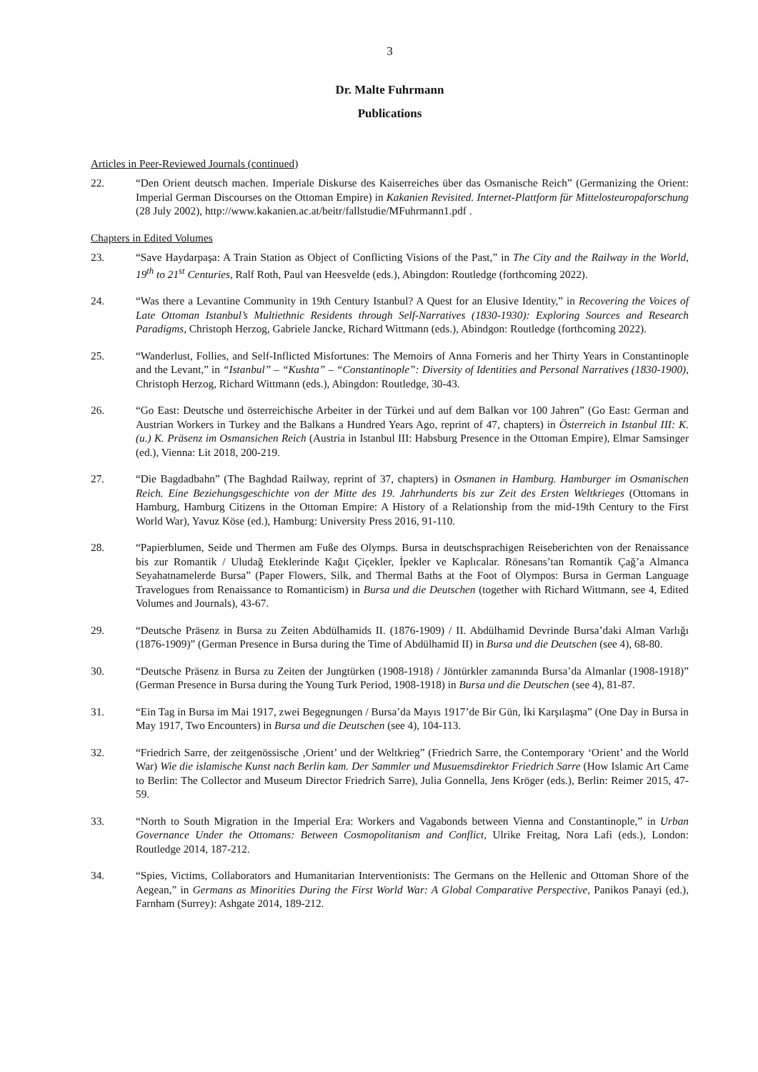3
Dr. Malte Fuhrmann
Publications
Articles in Peer-Reviewed Journals (continued)
22. “Den Orient deutsch machen. Imperiale Diskurse des Kaiserreiches über das Osmanische Reich” (Germanizing the Orient: Imperial German Discourses on the Ottoman Empire) in Kakanien Revisited. Internet-Plattform für Mittelosteuropaforschung (28 July 2002), http://www.kakanien.ac.at/beitr/fallstudie/MFuhrmann1.pdf .
Chapters in Edited Volumes
23. “Save Haydarpaşa: A Train Station as Object of Conflicting Visions of the Past,” in The City and the Railway in the World, 19<sup>th</sup> to 21<sup>st</sup> Centuries, Ralf Roth, Paul van Heesvelde (eds.), Abingdon: Routledge (forthcoming 2022).
24. “Was there a Levantine Community in 19th Century Istanbul? A Quest for an Elusive Identity,” in Recovering the Voices of Late Ottoman Istanbul’s Multiethnic Residents through Self-Narratives (1830-1930): Exploring Sources and Research Paradigms, Christoph Herzog, Gabriele Jancke, Richard Wittmann (eds.), Abindgon: Routledge (forthcoming 2022).
25. “Wanderlust, Follies, and Self-Inflicted Misfortunes: The Memoirs of Anna Forneris and her Thirty Years in Constantinople and the Levant,” in “Istanbul” – “Kushta” – “Constantinople”: Diversity of Identities and Personal Narratives (1830-1900), Christoph Herzog, Richard Wittmann (eds.), Abingdon: Routledge, 30-43.
26. “Go East: Deutsche und österreichische Arbeiter in der Türkei und auf dem Balkan vor 100 Jahren” (Go East: German and Austrian Workers in Turkey and the Balkans a Hundred Years Ago, reprint of 47, chapters) in Österreich in Istanbul III: K. (u.) K. Präsenz im Osmansichen Reich (Austria in Istanbul III: Habsburg Presence in the Ottoman Empire), Elmar Samsinger (ed.), Vienna: Lit 2018, 200-219.
27. “Die Bagdadbahn” (The Baghdad Railway, reprint of 37, chapters) in Osmanen in Hamburg. Hamburger im Osmanischen Reich. Eine Beziehungsgeschichte von der Mitte des 19. Jahrhunderts bis zur Zeit des Ersten Weltkrieges (Ottomans in Hamburg, Hamburg Citizens in the Ottoman Empire: A History of a Relationship from the mid-19th Century to the First World War), Yavuz Köse (ed.), Hamburg: University Press 2016, 91-110.
28. “Papierblumen, Seide und Thermen am Fuße des Olymps. Bursa in deutschsprachigen Reiseberichten von der Renaissance bis zur Romantik / Uludağ Eteklerinde Kağıt Çiçekler, İpekler ve Kaplıcalar. Rönesans’tan Romantik Çağ’a Almanca Seyahatnamelerde Bursa” (Paper Flowers, Silk, and Thermal Baths at the Foot of Olympos: Bursa in German Language Travelogues from Renaissance to Romanticism) in Bursa und die Deutschen (together with Richard Wittmann, see 4, Edited Volumes and Journals), 43-67.
29. “Deutsche Präsenz in Bursa zu Zeiten Abdülhamids II. (1876-1909) / II. Abdülhamid Devrinde Bursa’daki Alman Varlığı (1876-1909)” (German Presence in Bursa during the Time of Abdülhamid II) in Bursa und die Deutschen (see 4), 68-80.
30. “Deutsche Präsenz in Bursa zu Zeiten der Jungtürken (1908-1918) / Jöntürkler zamanında Bursa’da Almanlar (1908-1918)” (German Presence in Bursa during the Young Turk Period, 1908-1918) in Bursa und die Deutschen (see 4), 81-87.
31. “Ein Tag in Bursa im Mai 1917, zwei Begegnungen / Bursa’da Mayıs 1917’de Bir Gün, İki Karşılaşma” (One Day in Bursa in May 1917, Two Encounters) in Bursa und die Deutschen (see 4), 104-113.
32. “Friedrich Sarre, der zeitgenössische ‚Orient’ und der Weltkrieg” (Friedrich Sarre, the Contemporary ‘Orient’ and the World War) Wie die islamische Kunst nach Berlin kam. Der Sammler und Musuemsdirektor Friedrich Sarre (How Islamic Art Came to Berlin: The Collector and Museum Director Friedrich Sarre), Julia Gonnella, Jens Kröger (eds.), Berlin: Reimer 2015, 47-59.
33. “North to South Migration in the Imperial Era: Workers and Vagabonds between Vienna and Constantinople,” in Urban Governance Under the Ottomans: Between Cosmopolitanism and Conflict, Ulrike Freitag, Nora Lafi (eds.), London: Routledge 2014, 187-212.
34. “Spies, Victims, Collaborators and Humanitarian Interventionists: The Germans on the Hellenic and Ottoman Shore of the Aegean,” in Germans as Minorities During the First World War: A Global Comparative Perspective, Panikos Panayi (ed.), Farnham (Surrey): Ashgate 2014, 189-212.